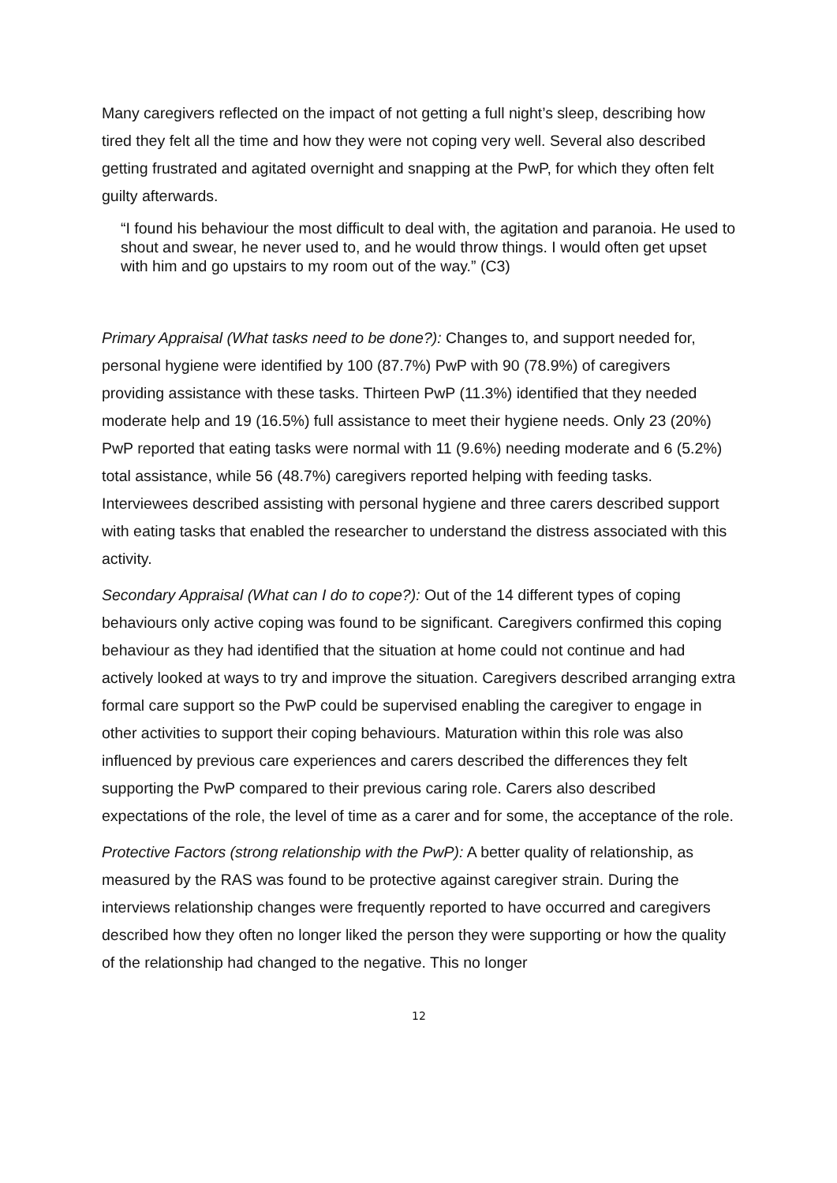Many caregivers reflected on the impact of not getting a full night’s sleep, describing how tired they felt all the time and how they were not coping very well. Several also described getting frustrated and agitated overnight and snapping at the PwP, for which they often felt guilty afterwards.
“I found his behaviour the most difficult to deal with, the agitation and paranoia. He used to shout and swear, he never used to, and he would throw things. I would often get upset with him and go upstairs to my room out of the way.” (C3)
Primary Appraisal (What tasks need to be done?): Changes to, and support needed for, personal hygiene were identified by 100 (87.7%) PwP with 90 (78.9%) of caregivers providing assistance with these tasks. Thirteen PwP (11.3%) identified that they needed moderate help and 19 (16.5%) full assistance to meet their hygiene needs. Only 23 (20%) PwP reported that eating tasks were normal with 11 (9.6%) needing moderate and 6 (5.2%) total assistance, while 56 (48.7%) caregivers reported helping with feeding tasks. Interviewees described assisting with personal hygiene and three carers described support with eating tasks that enabled the researcher to understand the distress associated with this activity.
Secondary Appraisal (What can I do to cope?): Out of the 14 different types of coping behaviours only active coping was found to be significant. Caregivers confirmed this coping behaviour as they had identified that the situation at home could not continue and had actively looked at ways to try and improve the situation. Caregivers described arranging extra formal care support so the PwP could be supervised enabling the caregiver to engage in other activities to support their coping behaviours. Maturation within this role was also influenced by previous care experiences and carers described the differences they felt supporting the PwP compared to their previous caring role. Carers also described expectations of the role, the level of time as a carer and for some, the acceptance of the role.
Protective Factors (strong relationship with the PwP): A better quality of relationship, as measured by the RAS was found to be protective against caregiver strain. During the interviews relationship changes were frequently reported to have occurred and caregivers described how they often no longer liked the person they were supporting or how the quality of the relationship had changed to the negative. This no longer
12